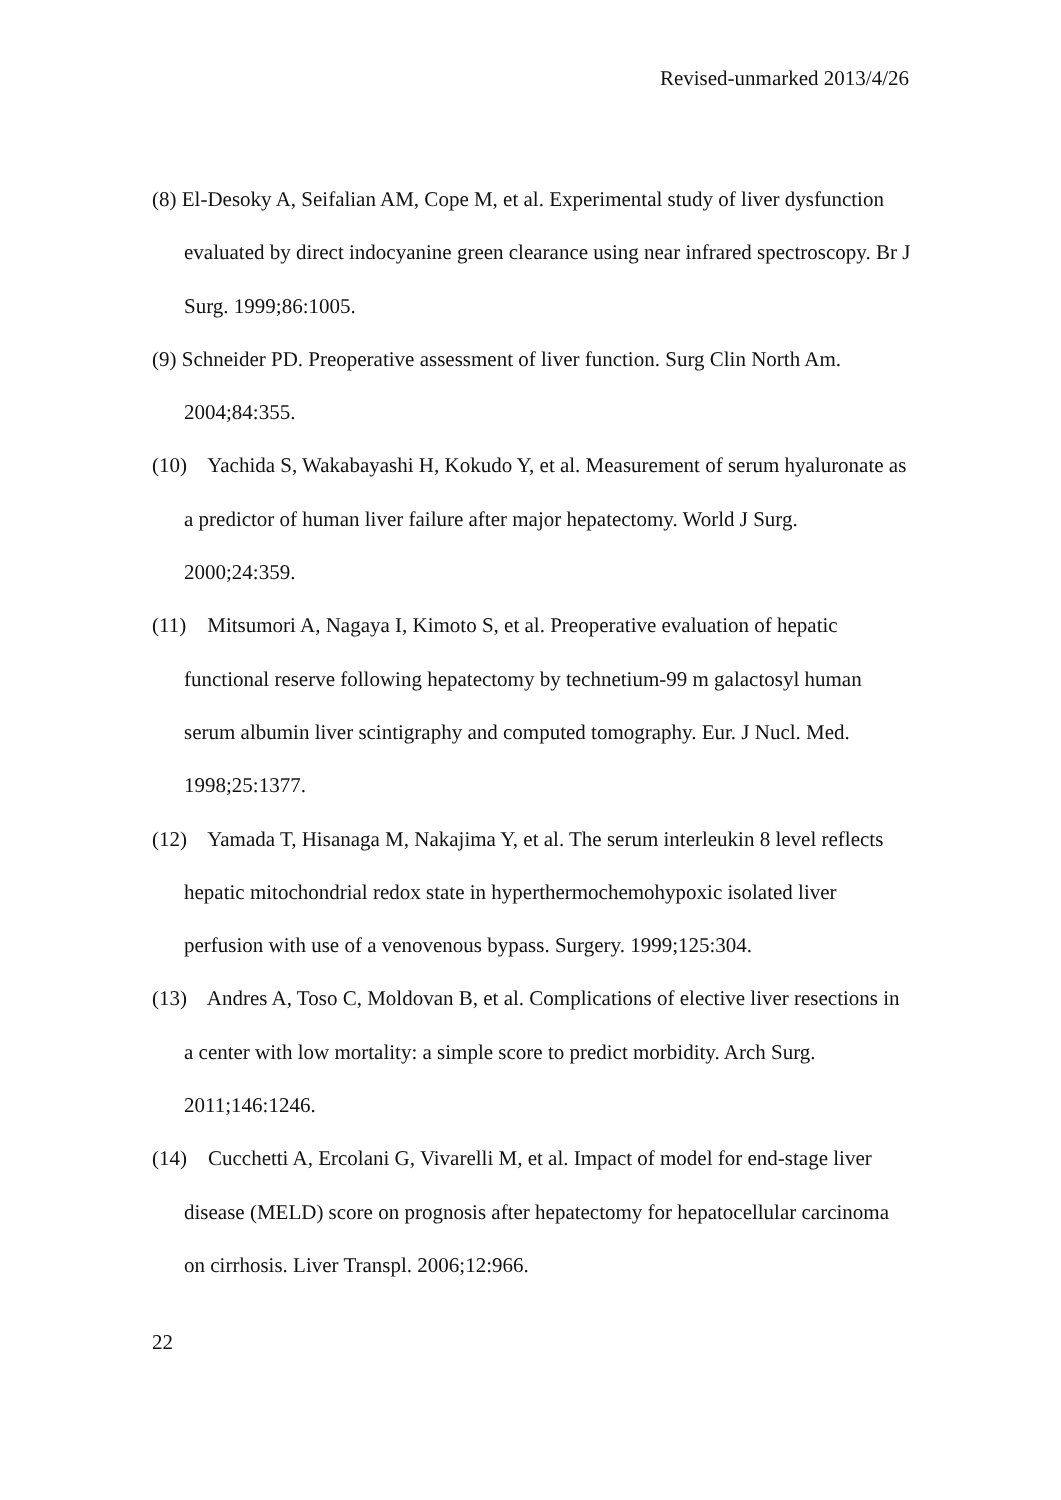Revised-unmarked 2013/4/26
(8) El-Desoky A, Seifalian AM, Cope M, et al. Experimental study of liver dysfunction evaluated by direct indocyanine green clearance using near infrared spectroscopy. Br J Surg. 1999;86:1005.
(9) Schneider PD. Preoperative assessment of liver function. Surg Clin North Am. 2004;84:355.
(10) Yachida S, Wakabayashi H, Kokudo Y, et al. Measurement of serum hyaluronate as a predictor of human liver failure after major hepatectomy. World J Surg. 2000;24:359.
(11) Mitsumori A, Nagaya I, Kimoto S, et al. Preoperative evaluation of hepatic functional reserve following hepatectomy by technetium-99 m galactosyl human serum albumin liver scintigraphy and computed tomography. Eur. J Nucl. Med. 1998;25:1377.
(12) Yamada T, Hisanaga M, Nakajima Y, et al. The serum interleukin 8 level reflects hepatic mitochondrial redox state in hyperthermochemohypoxic isolated liver perfusion with use of a venovenous bypass. Surgery. 1999;125:304.
(13) Andres A, Toso C, Moldovan B, et al. Complications of elective liver resections in a center with low mortality: a simple score to predict morbidity. Arch Surg. 2011;146:1246.
(14) Cucchetti A, Ercolani G, Vivarelli M, et al. Impact of model for end-stage liver disease (MELD) score on prognosis after hepatectomy for hepatocellular carcinoma on cirrhosis. Liver Transpl. 2006;12:966.
22